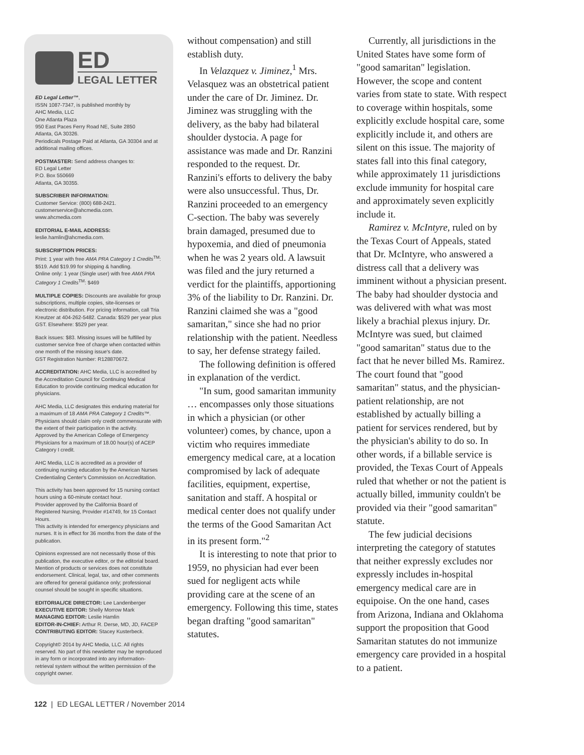ED
LEGAL LETTER
ED Legal Letter™,
ISSN 1087-7347, is published monthly by
AHC Media, LLC
One Atlanta Plaza
950 East Paces Ferry Road NE, Suite 2850
Atlanta, GA 30326.
Periodicals Postage Paid at Atlanta, GA 30304 and at additional mailing offices.
POSTMASTER: Send address changes to:
ED Legal Letter
P.O. Box 550669
Atlanta, GA 30355.
SUBSCRIBER INFORMATION:
Customer Service: (800) 688-2421.
customerservice@ahcmedia.com.
www.ahcmedia.com
EDITORIAL E-MAIL ADDRESS:
leslie.hamlin@ahcmedia.com.
SUBSCRIPTION PRICES:
Print: 1 year with free AMA PRA Category 1 Credits<sup>TM</sup>: $519. Add $19.99 for shipping & handling.
Online only: 1 year (Single user) with free AMA PRA Category 1 Credits<sup>TM</sup>: $469
MULTIPLE COPIES: Discounts are available for group subscriptions, multiple copies, site-licenses or electronic distribution. For pricing information, call Tria Kreutzer at 404-262-5482. Canada: $529 per year plus GST. Elsewhere: $529 per year.
Back issues: $83. Missing issues will be fulfilled by customer service free of charge when contacted within one month of the missing issue's date.
GST Registration Number: R128870672.
ACCREDITATION: AHC Media, LLC is accredited by the Accreditation Council for Continuing Medical Education to provide continuing medical education for physicians.
AHC Media, LLC designates this enduring material for a maximum of 18 AMA PRA Category 1 Credits™. Physicians should claim only credit commensurate with the extent of their participation in the activity.
Approved by the American College of Emergency Physicians for a maximum of 18.00 hour(s) of ACEP Category I credit.
AHC Media, LLC is accredited as a provider of continuing nursing education by the American Nurses Credentialing Center's Commission on Accreditation.
This activity has been approved for 15 nursing contact hours using a 60-minute contact hour.
Provider approved by the California Board of Registered Nursing, Provider #14749, for 15 Contact Hours.
This activity is intended for emergency physicians and nurses. It is in effect for 36 months from the date of the publication.
Opinions expressed are not necessarily those of this publication, the executive editor, or the editorial board. Mention of products or services does not constitute endorsement. Clinical, legal, tax, and other comments are offered for general guidance only; professional counsel should be sought in specific situations.
EDITORIAL/CE DIRECTOR: Lee Landenberger
EXECUTIVE EDITOR: Shelly Morrow Mark
MANAGING EDITOR: Leslie Hamlin
EDITOR-IN-CHIEF: Arthur R. Derse, MD, JD, FACEP
CONTRIBUTING EDITOR: Stacey Kusterbeck.
Copyright© 2014 by AHC Media, LLC. All rights reserved. No part of this newsletter may be reproduced in any form or incorporated into any information-retrieval system without the written permission of the copyright owner.
without compensation) and still establish duty.
In Velazquez v. Jiminez,<sup>1</sup> Mrs. Velasquez was an obstetrical patient under the care of Dr. Jiminez. Dr. Jiminez was struggling with the delivery, as the baby had bilateral shoulder dystocia. A page for assistance was made and Dr. Ranzini responded to the request. Dr. Ranzini's efforts to delivery the baby were also unsuccessful. Thus, Dr. Ranzini proceeded to an emergency C-section. The baby was severely brain damaged, presumed due to hypoxemia, and died of pneumonia when he was 2 years old. A lawsuit was filed and the jury returned a verdict for the plaintiffs, apportioning 3% of the liability to Dr. Ranzini. Dr. Ranzini claimed she was a "good samaritan," since she had no prior relationship with the patient. Needless to say, her defense strategy failed.
The following definition is offered in explanation of the verdict.
"In sum, good samaritan immunity … encompasses only those situations in which a physician (or other volunteer) comes, by chance, upon a victim who requires immediate emergency medical care, at a location compromised by lack of adequate facilities, equipment, expertise, sanitation and staff. A hospital or medical center does not qualify under the terms of the Good Samaritan Act in its present form."<sup>2</sup>
It is interesting to note that prior to 1959, no physician had ever been sued for negligent acts while providing care at the scene of an emergency. Following this time, states began drafting "good samaritan" statutes.
Currently, all jurisdictions in the United States have some form of "good samaritan" legislation. However, the scope and content varies from state to state. With respect to coverage within hospitals, some explicitly exclude hospital care, some explicitly include it, and others are silent on this issue. The majority of states fall into this final category, while approximately 11 jurisdictions exclude immunity for hospital care and approximately seven explicitly include it.
Ramirez v. McIntyre, ruled on by the Texas Court of Appeals, stated that Dr. McIntyre, who answered a distress call that a delivery was imminent without a physician present. The baby had shoulder dystocia and was delivered with what was most likely a brachial plexus injury. Dr. McIntyre was sued, but claimed "good samaritan" status due to the fact that he never billed Ms. Ramirez. The court found that "good samaritan" status, and the physician-patient relationship, are not established by actually billing a patient for services rendered, but by the physician's ability to do so. In other words, if a billable service is provided, the Texas Court of Appeals ruled that whether or not the patient is actually billed, immunity couldn't be provided via their "good samaritan" statute.
The few judicial decisions interpreting the category of statutes that neither expressly excludes nor expressly includes in-hospital emergency medical care are in equipoise. On the one hand, cases from Arizona, Indiana and Oklahoma support the proposition that Good Samaritan statutes do not immunize emergency care provided in a hospital to a patient.
122 | ED LEGAL LETTER / November 2014